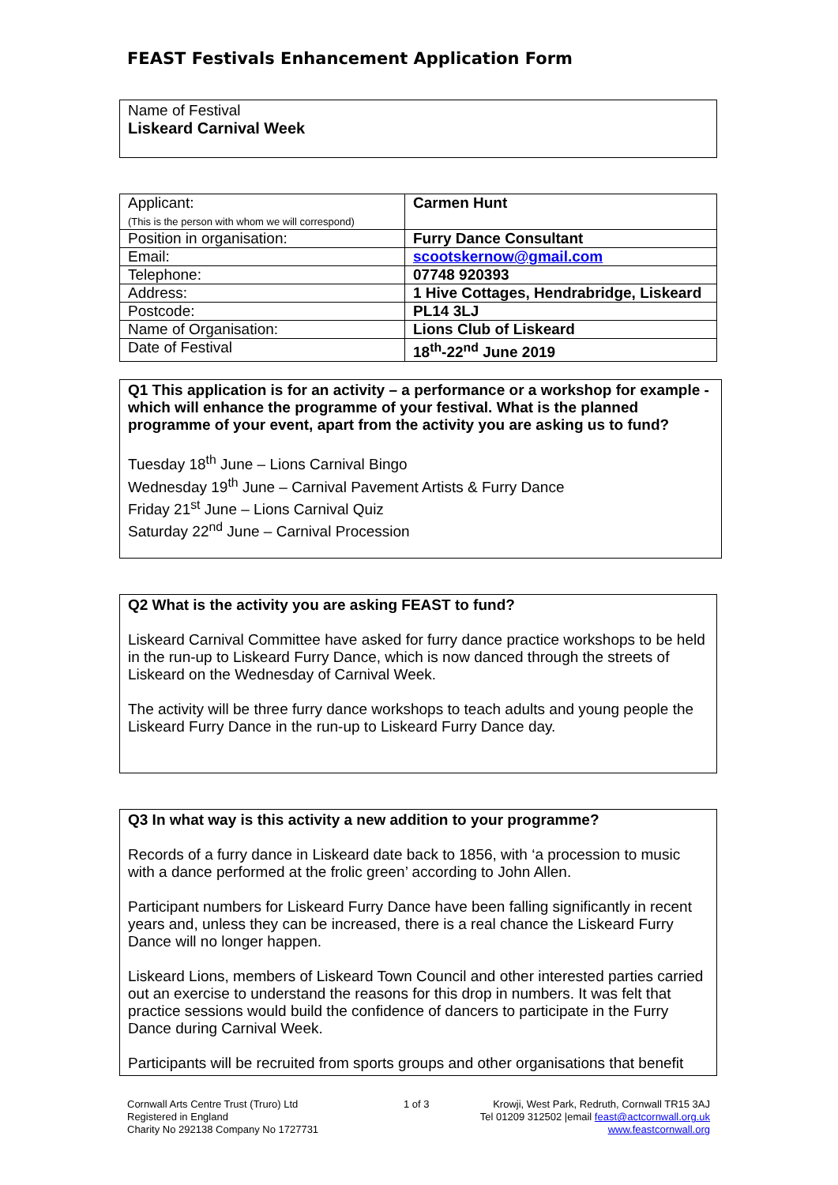FEAST Festivals Enhancement Application Form
Name of Festival
Liskeard Carnival Week
| Applicant: (This is the person with whom we will correspond) | Carmen Hunt |
| Position in organisation: | Furry Dance Consultant |
| Email: | scootskernow@gmail.com |
| Telephone: | 07748 920393 |
| Address: | 1 Hive Cottages, Hendrabridge, Liskeard |
| Postcode: | PL14 3LJ |
| Name of Organisation: | Lions Club of Liskeard |
| Date of Festival | 18<sup>th</sup>-22<sup>nd</sup> June 2019 |
Q1 This application is for an activity – a performance or a workshop for example - which will enhance the programme of your festival. What is the planned programme of your event, apart from the activity you are asking us to fund?
Tuesday 18<sup>th</sup> June – Lions Carnival Bingo
Wednesday 19<sup>th</sup> June – Carnival Pavement Artists & Furry Dance
Friday 21<sup>st</sup> June – Lions Carnival Quiz
Saturday 22<sup>nd</sup> June – Carnival Procession
Q2 What is the activity you are asking FEAST to fund?
Liskeard Carnival Committee have asked for furry dance practice workshops to be held in the run-up to Liskeard Furry Dance, which is now danced through the streets of Liskeard on the Wednesday of Carnival Week.
The activity will be three furry dance workshops to teach adults and young people the Liskeard Furry Dance in the run-up to Liskeard Furry Dance day.
Q3 In what way is this activity a new addition to your programme?
Records of a furry dance in Liskeard date back to 1856, with ‘a procession to music with a dance performed at the frolic green’ according to John Allen.
Participant numbers for Liskeard Furry Dance have been falling significantly in recent years and, unless they can be increased, there is a real chance the Liskeard Furry Dance will no longer happen.
Liskeard Lions, members of Liskeard Town Council and other interested parties carried out an exercise to understand the reasons for this drop in numbers. It was felt that practice sessions would build the confidence of dancers to participate in the Furry Dance during Carnival Week.
Participants will be recruited from sports groups and other organisations that benefit
Cornwall Arts Centre Trust (Truro) Ltd
Registered in England
Charity No 292138 Company No 1727731
1 of 3 Krowji, West Park, Redruth, Cornwall TR15 3AJ
Tel 01209 312502 |email feast@actcornwall.org.uk
www.feastcornwall.org